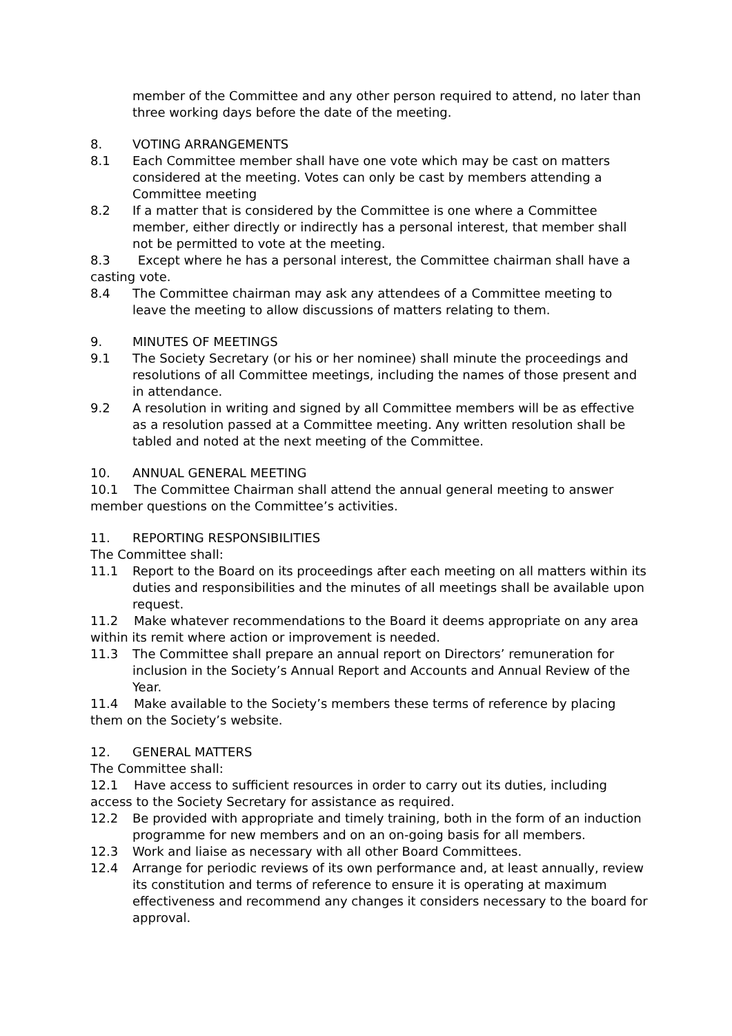member of the Committee and any other person required to attend, no later than three working days before the date of the meeting.
8. VOTING ARRANGEMENTS
8.1 Each Committee member shall have one vote which may be cast on matters considered at the meeting. Votes can only be cast by members attending a Committee meeting
8.2 If a matter that is considered by the Committee is one where a Committee member, either directly or indirectly has a personal interest, that member shall not be permitted to vote at the meeting.
8.3 Except where he has a personal interest, the Committee chairman shall have a casting vote.
8.4 The Committee chairman may ask any attendees of a Committee meeting to leave the meeting to allow discussions of matters relating to them.
9. MINUTES OF MEETINGS
9.1 The Society Secretary (or his or her nominee) shall minute the proceedings and resolutions of all Committee meetings, including the names of those present and in attendance.
9.2 A resolution in writing and signed by all Committee members will be as effective as a resolution passed at a Committee meeting. Any written resolution shall be tabled and noted at the next meeting of the Committee.
10. ANNUAL GENERAL MEETING
10.1 The Committee Chairman shall attend the annual general meeting to answer member questions on the Committee’s activities.
11. REPORTING RESPONSIBILITIES
The Committee shall:
11.1 Report to the Board on its proceedings after each meeting on all matters within its duties and responsibilities and the minutes of all meetings shall be available upon request.
11.2 Make whatever recommendations to the Board it deems appropriate on any area within its remit where action or improvement is needed.
11.3 The Committee shall prepare an annual report on Directors’ remuneration for inclusion in the Society’s Annual Report and Accounts and Annual Review of the Year.
11.4 Make available to the Society’s members these terms of reference by placing them on the Society’s website.
12. GENERAL MATTERS
The Committee shall:
12.1 Have access to sufficient resources in order to carry out its duties, including access to the Society Secretary for assistance as required.
12.2 Be provided with appropriate and timely training, both in the form of an induction programme for new members and on an on-going basis for all members.
12.3 Work and liaise as necessary with all other Board Committees.
12.4 Arrange for periodic reviews of its own performance and, at least annually, review its constitution and terms of reference to ensure it is operating at maximum effectiveness and recommend any changes it considers necessary to the board for approval.